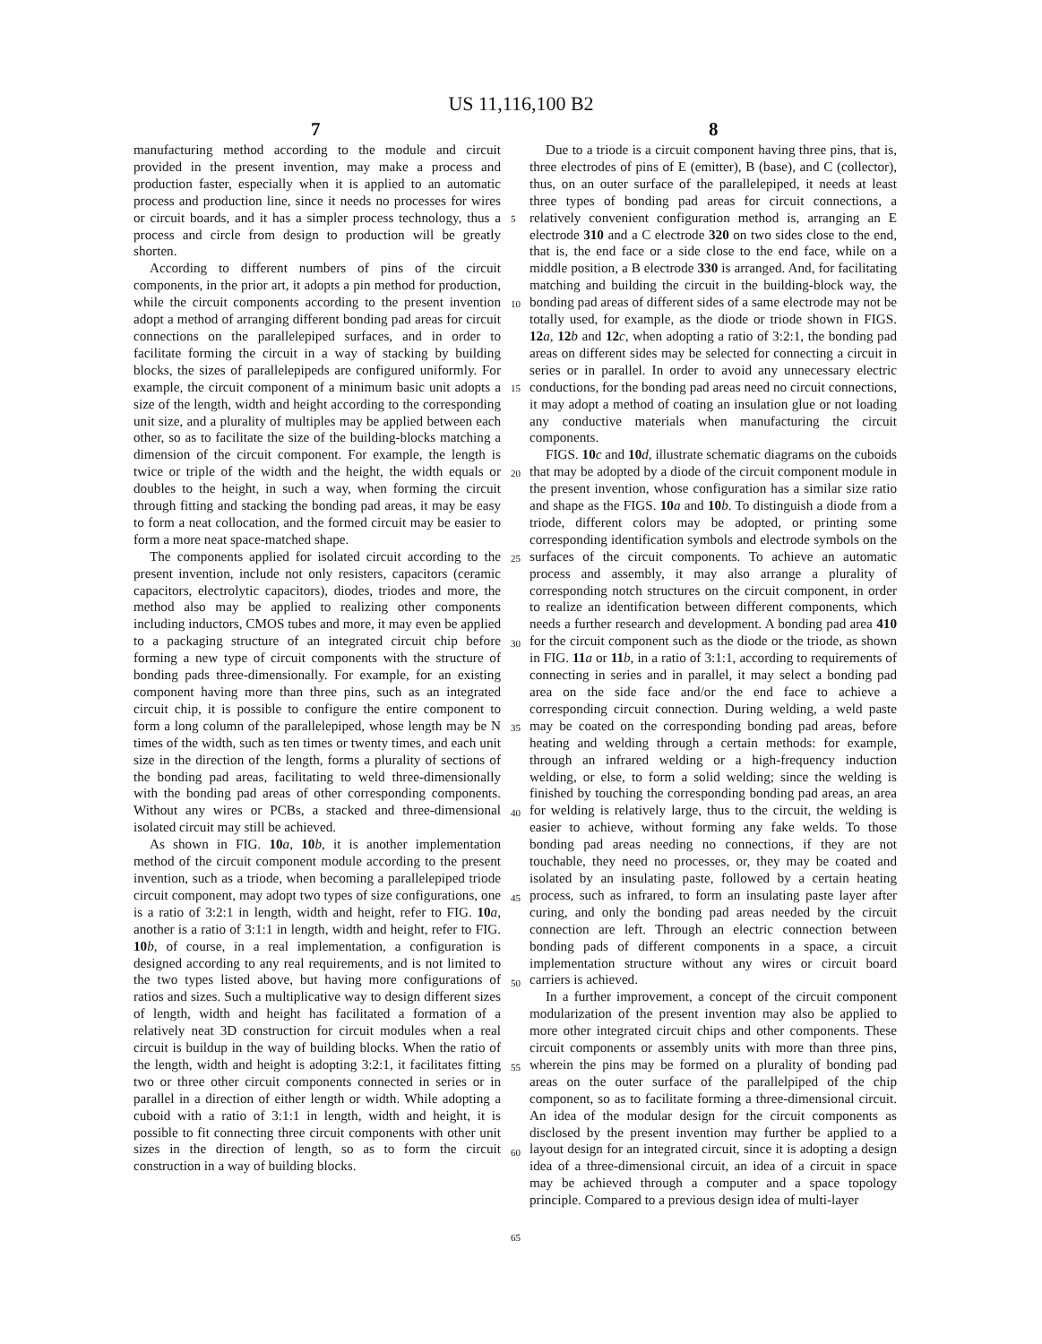US 11,116,100 B2
7 8
manufacturing method according to the module and circuit provided in the present invention, may make a process and production faster, especially when it is applied to an automatic process and production line, since it needs no processes for wires or circuit boards, and it has a simpler process technology, thus a process and circle from design to production will be greatly shorten.
According to different numbers of pins of the circuit components, in the prior art, it adopts a pin method for production, while the circuit components according to the present invention adopt a method of arranging different bonding pad areas for circuit connections on the parallelepiped surfaces, and in order to facilitate forming the circuit in a way of stacking by building blocks, the sizes of parallelepipeds are configured uniformly. For example, the circuit component of a minimum basic unit adopts a size of the length, width and height according to the corresponding unit size, and a plurality of multiples may be applied between each other, so as to facilitate the size of the building-blocks matching a dimension of the circuit component. For example, the length is twice or triple of the width and the height, the width equals or doubles to the height, in such a way, when forming the circuit through fitting and stacking the bonding pad areas, it may be easy to form a neat collocation, and the formed circuit may be easier to form a more neat space-matched shape.
The components applied for isolated circuit according to the present invention, include not only resisters, capacitors (ceramic capacitors, electrolytic capacitors), diodes, triodes and more, the method also may be applied to realizing other components including inductors, CMOS tubes and more, it may even be applied to a packaging structure of an integrated circuit chip before forming a new type of circuit components with the structure of bonding pads three-dimensionally. For example, for an existing component having more than three pins, such as an integrated circuit chip, it is possible to configure the entire component to form a long column of the parallelepiped, whose length may be N times of the width, such as ten times or twenty times, and each unit size in the direction of the length, forms a plurality of sections of the bonding pad areas, facilitating to weld three-dimensionally with the bonding pad areas of other corresponding components. Without any wires or PCBs, a stacked and three-dimensional isolated circuit may still be achieved.
As shown in FIG. 10 a, 10 b, it is another implementation method of the circuit component module according to the present invention, such as a triode, when becoming a parallelepiped triode circuit component, may adopt two types of size configurations, one is a ratio of 3:2:1 in length, width and height, refer to FIG. 10 a, another is a ratio of 3:1:1 in length, width and height, refer to FIG. 10 b, of course, in a real implementation, a configuration is designed according to any real requirements, and is not limited to the two types listed above, but having more configurations of ratios and sizes. Such a multiplicative way to design different sizes of length, width and height has facilitated a formation of a relatively neat 3D construction for circuit modules when a real circuit is buildup in the way of building blocks. When the ratio of the length, width and height is adopting 3:2:1, it facilitates fitting two or three other circuit components connected in series or in parallel in a direction of either length or width. While adopting a cuboid with a ratio of 3:1:1 in length, width and height, it is possible to fit connecting three circuit components with other unit sizes in the direction of length, so as to form the circuit construction in a way of building blocks.
5
10
15
20
25
30
35
40
45
50
55
60
65
Due to a triode is a circuit component having three pins, that is, three electrodes of pins of E (emitter), B (base), and C (collector), thus, on an outer surface of the parallelepiped, it needs at least three types of bonding pad areas for circuit connections, a relatively convenient configuration method is, arranging an E electrode 310 and a C electrode 320 on two sides close to the end, that is, the end face or a side close to the end face, while on a middle position, a B electrode 330 is arranged. And, for facilitating matching and building the circuit in the building-block way, the bonding pad areas of different sides of a same electrode may not be totally used, for example, as the diode or triode shown in FIGS. 12 a, 12 b and 12 c, when adopting a ratio of 3:2:1, the bonding pad areas on different sides may be selected for connecting a circuit in series or in parallel. In order to avoid any unnecessary electric conductions, for the bonding pad areas need no circuit connections, it may adopt a method of coating an insulation glue or not loading any conductive materials when manufacturing the circuit components.
FIGS. 10 c and 10 d, illustrate schematic diagrams on the cuboids that may be adopted by a diode of the circuit component module in the present invention, whose configuration has a similar size ratio and shape as the FIGS. 10 a and 10 b. To distinguish a diode from a triode, different colors may be adopted, or printing some corresponding identification symbols and electrode symbols on the surfaces of the circuit components. To achieve an automatic process and assembly, it may also arrange a plurality of corresponding notch structures on the circuit component, in order to realize an identification between different components, which needs a further research and development. A bonding pad area 410 for the circuit component such as the diode or the triode, as shown in FIG. 11 a or 11 b, in a ratio of 3:1:1, according to requirements of connecting in series and in parallel, it may select a bonding pad area on the side face and/or the end face to achieve a corresponding circuit connection. During welding, a weld paste may be coated on the corresponding bonding pad areas, before heating and welding through a certain methods: for example, through an infrared welding or a high-frequency induction welding, or else, to form a solid welding; since the welding is finished by touching the corresponding bonding pad areas, an area for welding is relatively large, thus to the circuit, the welding is easier to achieve, without forming any fake welds. To those bonding pad areas needing no connections, if they are not touchable, they need no processes, or, they may be coated and isolated by an insulating paste, followed by a certain heating process, such as infrared, to form an insulating paste layer after curing, and only the bonding pad areas needed by the circuit connection are left. Through an electric connection between bonding pads of different components in a space, a circuit implementation structure without any wires or circuit board carriers is achieved.
In a further improvement, a concept of the circuit component modularization of the present invention may also be applied to more other integrated circuit chips and other components. These circuit components or assembly units with more than three pins, wherein the pins may be formed on a plurality of bonding pad areas on the outer surface of the parallelpiped of the chip component, so as to facilitate forming a three-dimensional circuit. An idea of the modular design for the circuit components as disclosed by the present invention may further be applied to a layout design for an integrated circuit, since it is adopting a design idea of a three-dimensional circuit, an idea of a circuit in space may be achieved through a computer and a space topology principle. Compared to a previous design idea of multi-layer